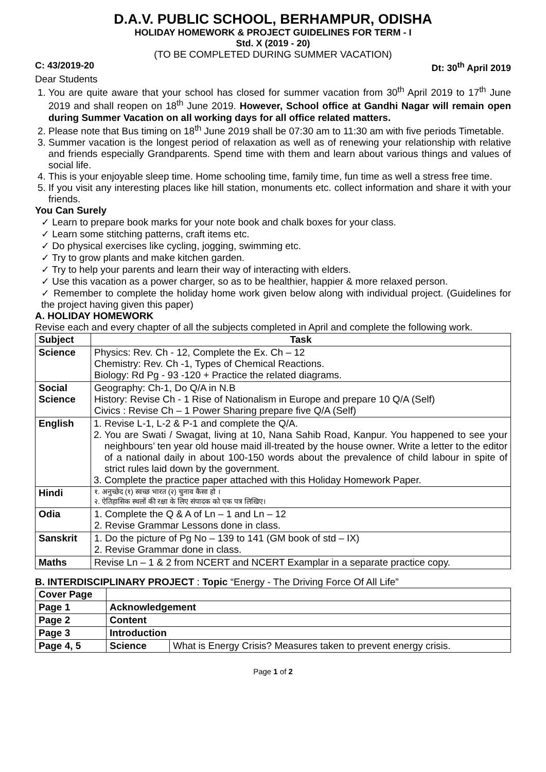D.A.V. PUBLIC SCHOOL, BERHAMPUR, ODISHA
HOLIDAY HOMEWORK & PROJECT GUIDELINES FOR TERM - I
Std. X (2019 - 20)
(TO BE COMPLETED DURING SUMMER VACATION)
C: 43/2019-20 Dt: 30<sup>th</sup> April 2019
Dear Students
1. You are quite aware that your school has closed for summer vacation from 30<sup>th</sup> April 2019 to 17<sup>th</sup> June 2019 and shall reopen on 18<sup>th</sup> June 2019. However, School office at Gandhi Nagar will remain open during Summer Vacation on all working days for all office related matters.
2. Please note that Bus timing on 18<sup>th</sup> June 2019 shall be 07:30 am to 11:30 am with five periods Timetable.
3. Summer vacation is the longest period of relaxation as well as of renewing your relationship with relative and friends especially Grandparents. Spend time with them and learn about various things and values of social life.
4. This is your enjoyable sleep time. Home schooling time, family time, fun time as well a stress free time.
5. If you visit any interesting places like hill station, monuments etc. collect information and share it with your friends.
You Can Surely
✓ Learn to prepare book marks for your note book and chalk boxes for your class.
✓ Learn some stitching patterns, craft items etc.
✓ Do physical exercises like cycling, jogging, swimming etc.
✓ Try to grow plants and make kitchen garden.
✓ Try to help your parents and learn their way of interacting with elders.
✓ Use this vacation as a power charger, so as to be healthier, happier & more relaxed person.
✓ Remember to complete the holiday home work given below along with individual project. (Guidelines for the project having given this paper)
A. HOLIDAY HOMEWORK
Revise each and every chapter of all the subjects completed in April and complete the following work.
| Subject | Task |
| --- | --- |
| Science | Physics: Rev. Ch - 12, Complete the Ex. Ch – 12 Chemistry: Rev. Ch -1, Types of Chemical Reactions. Biology: Rd Pg - 93 -120 + Practice the related diagrams. |
| Social Science | Geography: Ch-1, Do Q/A in N.B History: Revise Ch - 1 Rise of Nationalism in Europe and prepare 10 Q/A (Self) Civics : Revise Ch – 1 Power Sharing prepare five Q/A (Self) |
| English | 1. Revise L-1, L-2 & P-1 and complete the Q/A. 2. You are Swati / Swagat, living at 10, Nana Sahib Road, Kanpur. You happened to see your neighbours’ ten year old house maid ill-treated by the house owner. Write a letter to the editor of a national daily in about 100-150 words about the prevalence of child labour in spite of strict rules laid down by the government. 3. Complete the practice paper attached with this Holiday Homework Paper. |
| Hindi | १. अनुच्छेद (१) स्वच्छ भारत (२) चुनाव कैसा हो । २. ऐतिहासिक स्थलों की रक्षा के लिए संपादक को एक पत्र लिखिए। |
| Odia | 1. Complete the Q & A of Ln – 1 and Ln – 12 2. Revise Grammar Lessons done in class. |
| Sanskrit | 1. Do the picture of Pg No – 139 to 141 (GM book of std – IX) 2. Revise Grammar done in class. |
| Maths | Revise Ln – 1 & 2 from NCERT and NCERT Examplar in a separate practice copy. |
B. INTERDISCIPLINARY PROJECT : Topic “Energy - The Driving Force Of All Life”
| Cover Page | | |
| Page 1 | Acknowledgement | |
| Page 2 | Content | |
| Page 3 | Introduction | |
| Page 4, 5 | Science | What is Energy Crisis? Measures taken to prevent energy crisis. |
Page 1 of 2